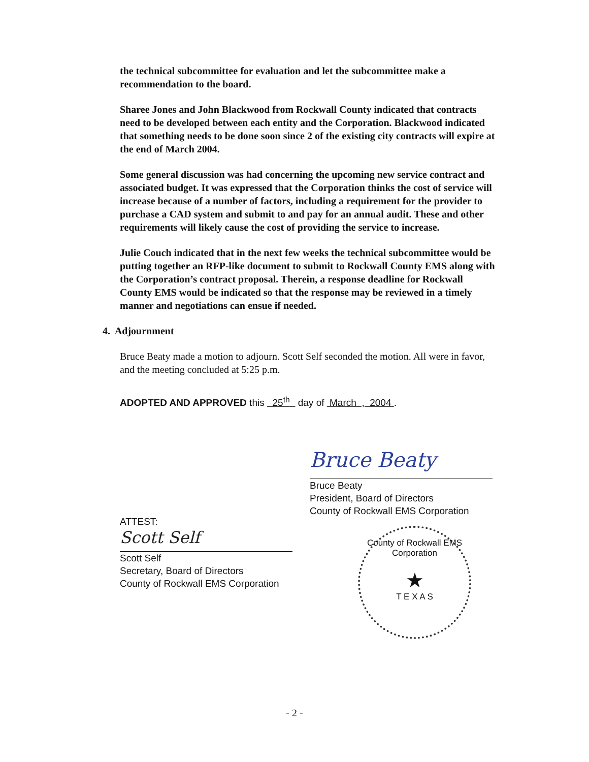the technical subcommittee for evaluation and let the subcommittee make a recommendation to the board.
Sharee Jones and John Blackwood from Rockwall County indicated that contracts need to be developed between each entity and the Corporation. Blackwood indicated that something needs to be done soon since 2 of the existing city contracts will expire at the end of March 2004.
Some general discussion was had concerning the upcoming new service contract and associated budget. It was expressed that the Corporation thinks the cost of service will increase because of a number of factors, including a requirement for the provider to purchase a CAD system and submit to and pay for an annual audit. These and other requirements will likely cause the cost of providing the service to increase.
Julie Couch indicated that in the next few weeks the technical subcommittee would be putting together an RFP-like document to submit to Rockwall County EMS along with the Corporation’s contract proposal. Therein, a response deadline for Rockwall County EMS would be indicated so that the response may be reviewed in a timely manner and negotiations can ensue if needed.
4. Adjournment
Bruce Beaty made a motion to adjourn. Scott Self seconded the motion. All were in favor, and the meeting concluded at 5:25 p.m.
ADOPTED AND APPROVED this 25<sup>th</sup> day of March , 2004 .
Bruce Beaty
Bruce Beaty
President, Board of Directors
County of Rockwall EMS Corporation
ATTEST:
Scott Self
Scott Self
Secretary, Board of Directors
County of Rockwall EMS Corporation
County of Rockwall EMS Corporation
★
T E X A S
- 2 -